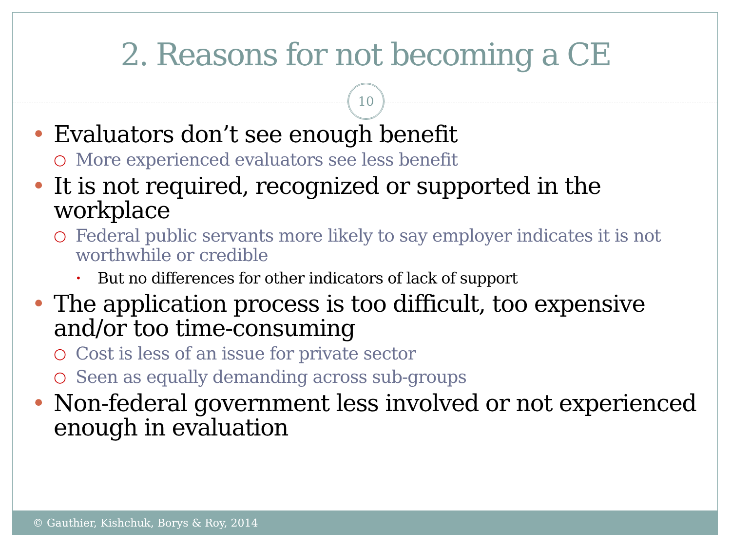2. Reasons for not becoming a CE
10
• Evaluators don’t see enough benefit
○ More experienced evaluators see less benefit
• It is not required, recognized or supported in the workplace
○ Federal public servants more likely to say employer indicates it is not worthwhile or credible
• But no differences for other indicators of lack of support
• The application process is too difficult, too expensive and/or too time-consuming
○ Cost is less of an issue for private sector
○ Seen as equally demanding across sub-groups
• Non-federal government less involved or not experienced enough in evaluation
© Gauthier, Kishchuk, Borys & Roy, 2014